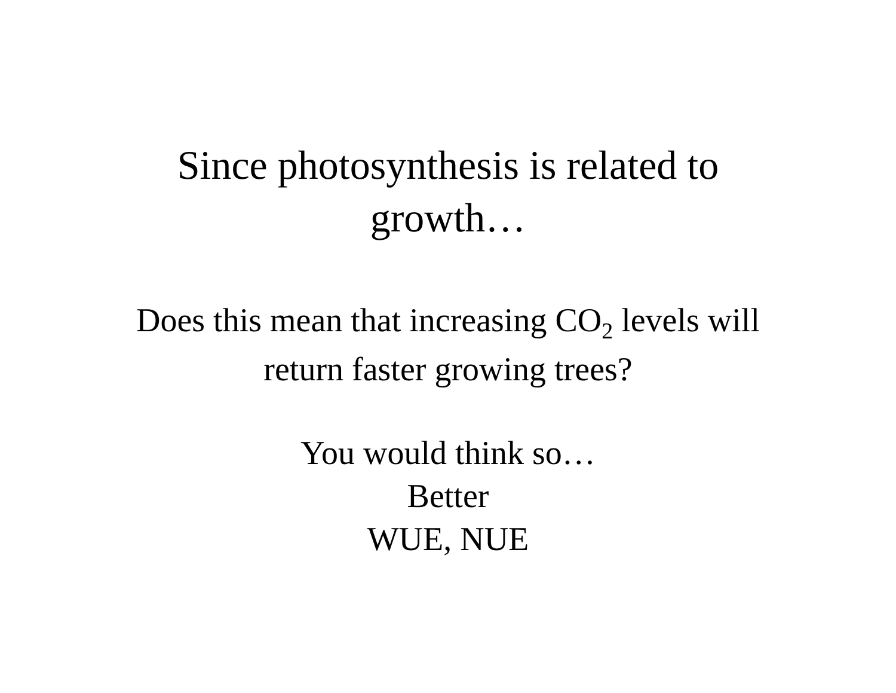Since photosynthesis is related to
growth…
Does this mean that increasing CO<sub>2</sub> levels will
return faster growing trees?
You would think so…
Better
WUE, NUE